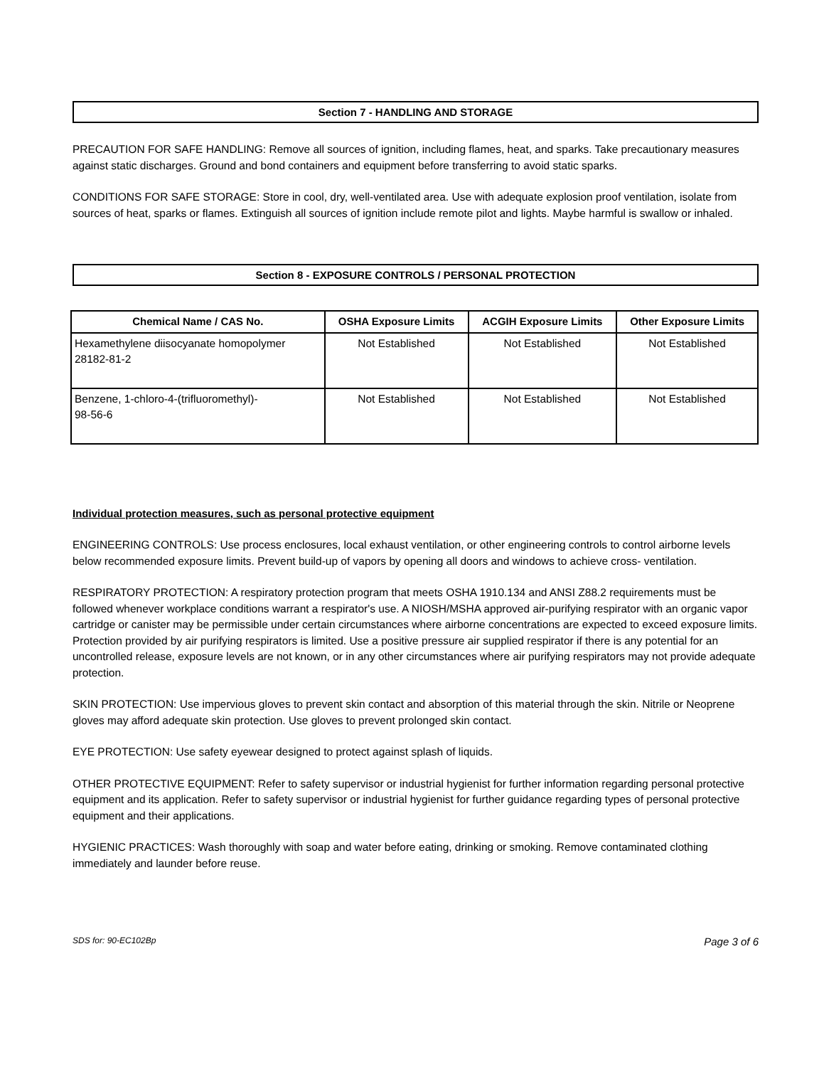Section 7 - HANDLING AND STORAGE
PRECAUTION FOR SAFE HANDLING: Remove all sources of ignition, including flames, heat, and sparks. Take precautionary measures against static discharges. Ground and bond containers and equipment before transferring to avoid static sparks.
CONDITIONS FOR SAFE STORAGE: Store in cool, dry, well-ventilated area. Use with adequate explosion proof ventilation, isolate from sources of heat, sparks or flames. Extinguish all sources of ignition include remote pilot and lights. Maybe harmful is swallow or inhaled.
Section 8 - EXPOSURE CONTROLS / PERSONAL PROTECTION
| Chemical Name / CAS No. | OSHA Exposure Limits | ACGIH Exposure Limits | Other Exposure Limits |
| --- | --- | --- | --- |
| Hexamethylene diisocyanate homopolymer 28182-81-2 | Not Established | Not Established | Not Established |
| Benzene, 1-chloro-4-(trifluoromethyl)- 98-56-6 | Not Established | Not Established | Not Established |
Individual protection measures, such as personal protective equipment
ENGINEERING CONTROLS: Use process enclosures, local exhaust ventilation, or other engineering controls to control airborne levels below recommended exposure limits. Prevent build-up of vapors by opening all doors and windows to achieve cross- ventilation.
RESPIRATORY PROTECTION: A respiratory protection program that meets OSHA 1910.134 and ANSI Z88.2 requirements must be followed whenever workplace conditions warrant a respirator's use. A NIOSH/MSHA approved air-purifying respirator with an organic vapor cartridge or canister may be permissible under certain circumstances where airborne concentrations are expected to exceed exposure limits.
Protection provided by air purifying respirators is limited. Use a positive pressure air supplied respirator if there is any potential for an uncontrolled release, exposure levels are not known, or in any other circumstances where air purifying respirators may not provide adequate protection.
SKIN PROTECTION: Use impervious gloves to prevent skin contact and absorption of this material through the skin. Nitrile or Neoprene gloves may afford adequate skin protection. Use gloves to prevent prolonged skin contact.
EYE PROTECTION: Use safety eyewear designed to protect against splash of liquids.
OTHER PROTECTIVE EQUIPMENT: Refer to safety supervisor or industrial hygienist for further information regarding personal protective equipment and its application. Refer to safety supervisor or industrial hygienist for further guidance regarding types of personal protective equipment and their applications.
HYGIENIC PRACTICES: Wash thoroughly with soap and water before eating, drinking or smoking. Remove contaminated clothing immediately and launder before reuse.
SDS for: 90-EC102Bp Page 3 of 6